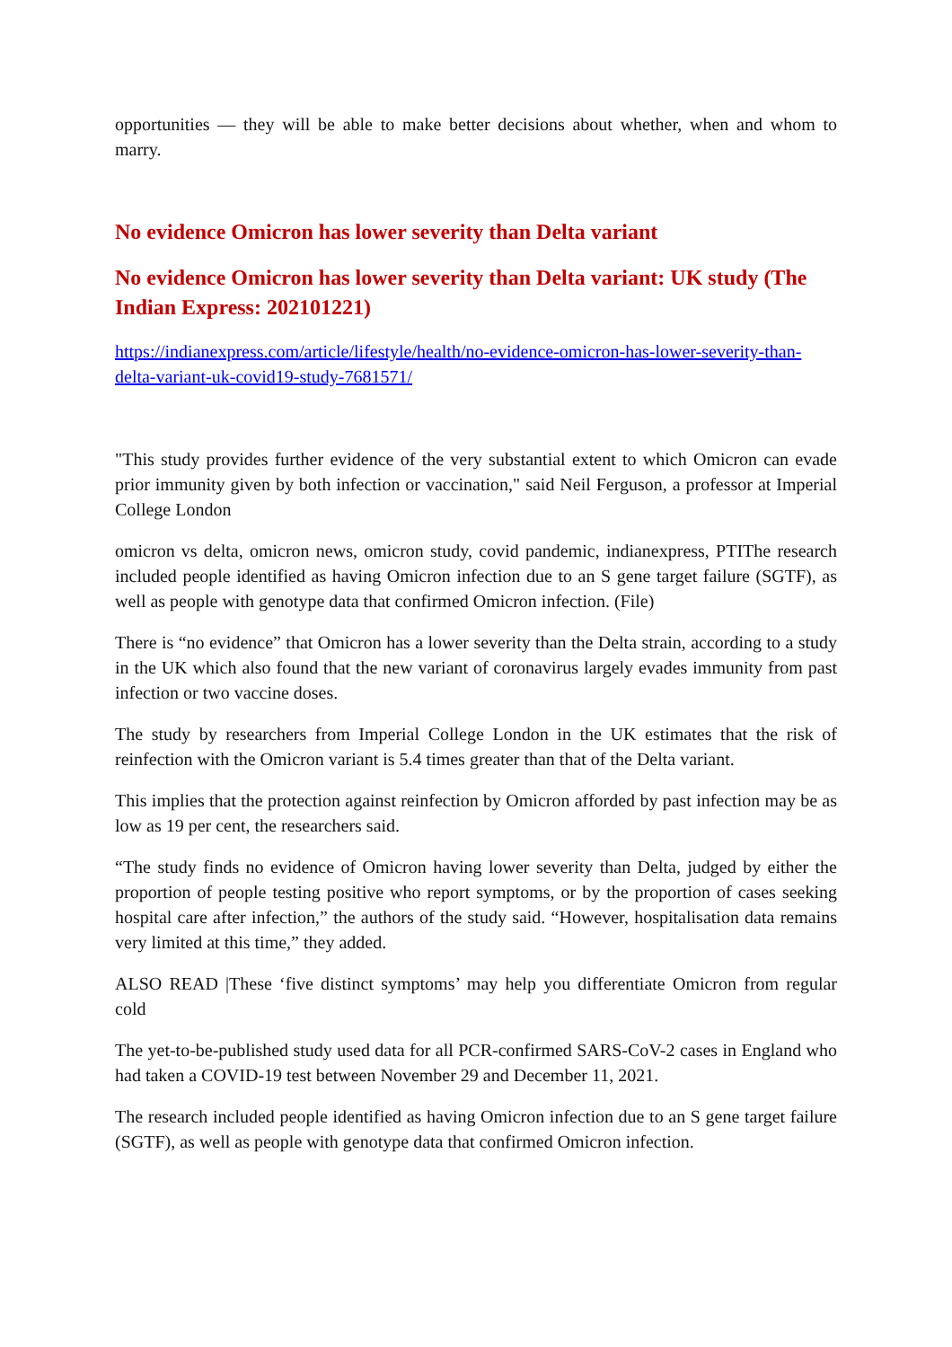opportunities — they will be able to make better decisions about whether, when and whom to marry.
No evidence Omicron has lower severity than Delta variant
No evidence Omicron has lower severity than Delta variant: UK study (The Indian Express: 202101221)
https://indianexpress.com/article/lifestyle/health/no-evidence-omicron-has-lower-severity-than-delta-variant-uk-covid19-study-7681571/
"This study provides further evidence of the very substantial extent to which Omicron can evade prior immunity given by both infection or vaccination," said Neil Ferguson, a professor at Imperial College London
omicron vs delta, omicron news, omicron study, covid pandemic, indianexpress, PTIThe research included people identified as having Omicron infection due to an S gene target failure (SGTF), as well as people with genotype data that confirmed Omicron infection. (File)
There is “no evidence” that Omicron has a lower severity than the Delta strain, according to a study in the UK which also found that the new variant of coronavirus largely evades immunity from past infection or two vaccine doses.
The study by researchers from Imperial College London in the UK estimates that the risk of reinfection with the Omicron variant is 5.4 times greater than that of the Delta variant.
This implies that the protection against reinfection by Omicron afforded by past infection may be as low as 19 per cent, the researchers said.
“The study finds no evidence of Omicron having lower severity than Delta, judged by either the proportion of people testing positive who report symptoms, or by the proportion of cases seeking hospital care after infection,” the authors of the study said. “However, hospitalisation data remains very limited at this time,” they added.
ALSO READ |These ‘five distinct symptoms’ may help you differentiate Omicron from regular cold
The yet-to-be-published study used data for all PCR-confirmed SARS-CoV-2 cases in England who had taken a COVID-19 test between November 29 and December 11, 2021.
The research included people identified as having Omicron infection due to an S gene target failure (SGTF), as well as people with genotype data that confirmed Omicron infection.